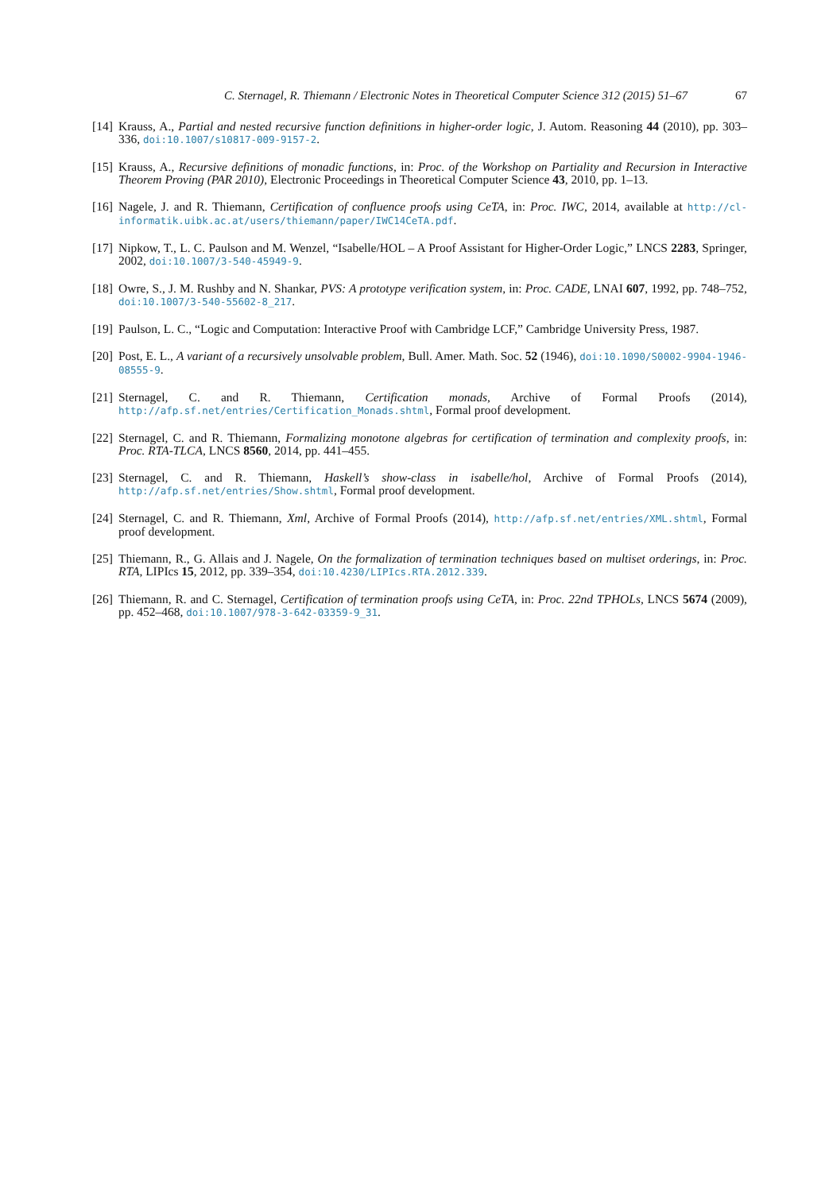C. Sternagel, R. Thiemann / Electronic Notes in Theoretical Computer Science 312 (2015) 51–67 67
[14] Krauss, A., Partial and nested recursive function definitions in higher-order logic, J. Autom. Reasoning 44 (2010), pp. 303–336, doi:10.1007/s10817-009-9157-2.
[15] Krauss, A., Recursive definitions of monadic functions, in: Proc. of the Workshop on Partiality and Recursion in Interactive Theorem Proving (PAR 2010), Electronic Proceedings in Theoretical Computer Science 43, 2010, pp. 1–13.
[16] Nagele, J. and R. Thiemann, Certification of confluence proofs using CeTA, in: Proc. IWC, 2014, available at http://cl-informatik.uibk.ac.at/users/thiemann/paper/IWC14CeTA.pdf.
[17] Nipkow, T., L. C. Paulson and M. Wenzel, “Isabelle/HOL – A Proof Assistant for Higher-Order Logic,” LNCS 2283, Springer, 2002, doi:10.1007/3-540-45949-9.
[18] Owre, S., J. M. Rushby and N. Shankar, PVS: A prototype verification system, in: Proc. CADE, LNAI 607, 1992, pp. 748–752, doi:10.1007/3-540-55602-8_217.
[19] Paulson, L. C., “Logic and Computation: Interactive Proof with Cambridge LCF,” Cambridge University Press, 1987.
[20] Post, E. L., A variant of a recursively unsolvable problem, Bull. Amer. Math. Soc. 52 (1946), doi:10.1090/S0002-9904-1946-08555-9.
[21] Sternagel, C. and R. Thiemann, Certification monads, Archive of Formal Proofs (2014), http://afp.sf.net/entries/Certification_Monads.shtml, Formal proof development.
[22] Sternagel, C. and R. Thiemann, Formalizing monotone algebras for certification of termination and complexity proofs, in: Proc. RTA-TLCA, LNCS 8560, 2014, pp. 441–455.
[23] Sternagel, C. and R. Thiemann, Haskell’s show-class in isabelle/hol, Archive of Formal Proofs (2014), http://afp.sf.net/entries/Show.shtml, Formal proof development.
[24] Sternagel, C. and R. Thiemann, Xml, Archive of Formal Proofs (2014), http://afp.sf.net/entries/XML.shtml, Formal proof development.
[25] Thiemann, R., G. Allais and J. Nagele, On the formalization of termination techniques based on multiset orderings, in: Proc. RTA, LIPIcs 15, 2012, pp. 339–354, doi:10.4230/LIPIcs.RTA.2012.339.
[26] Thiemann, R. and C. Sternagel, Certification of termination proofs using CeTA, in: Proc. 22nd TPHOLs, LNCS 5674 (2009), pp. 452–468, doi:10.1007/978-3-642-03359-9_31.